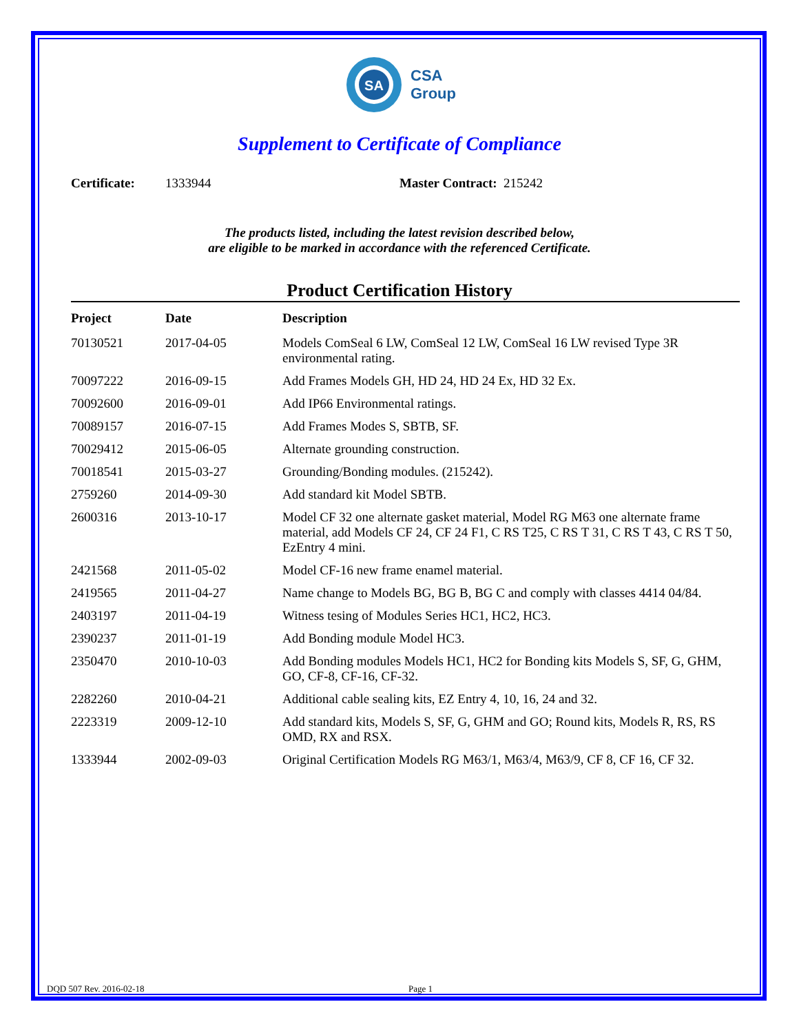SA
CSA
Group
Supplement to Certificate of Compliance
Certificate: 1333944 Master Contract: 215242
The products listed, including the latest revision described below,
are eligible to be marked in accordance with the referenced Certificate.
Product Certification History
| Project | Date | Description |
| --- | --- | --- |
| 70130521 | 2017-04-05 | Models ComSeal 6 LW, ComSeal 12 LW, ComSeal 16 LW revised Type 3R environmental rating. |
| 70097222 | 2016-09-15 | Add Frames Models GH, HD 24, HD 24 Ex, HD 32 Ex. |
| 70092600 | 2016-09-01 | Add IP66 Environmental ratings. |
| 70089157 | 2016-07-15 | Add Frames Modes S, SBTB, SF. |
| 70029412 | 2015-06-05 | Alternate grounding construction. |
| 70018541 | 2015-03-27 | Grounding/Bonding modules. (215242). |
| 2759260 | 2014-09-30 | Add standard kit Model SBTB. |
| 2600316 | 2013-10-17 | Model CF 32 one alternate gasket material, Model RG M63 one alternate frame material, add Models CF 24, CF 24 F1, C RS T25, C RS T 31, C RS T 43, C RS T 50, EzEntry 4 mini. |
| 2421568 | 2011-05-02 | Model CF-16 new frame enamel material. |
| 2419565 | 2011-04-27 | Name change to Models BG, BG B, BG C and comply with classes 4414 04/84. |
| 2403197 | 2011-04-19 | Witness tesing of Modules Series HC1, HC2, HC3. |
| 2390237 | 2011-01-19 | Add Bonding module Model HC3. |
| 2350470 | 2010-10-03 | Add Bonding modules Models HC1, HC2 for Bonding kits Models S, SF, G, GHM, GO, CF-8, CF-16, CF-32. |
| 2282260 | 2010-04-21 | Additional cable sealing kits, EZ Entry 4, 10, 16, 24 and 32. |
| 2223319 | 2009-12-10 | Add standard kits, Models S, SF, G, GHM and GO; Round kits, Models R, RS, RS OMD, RX and RSX. |
| 1333944 | 2002-09-03 | Original Certification Models RG M63/1, M63/4, M63/9, CF 8, CF 16, CF 32. |
DQD 507 Rev. 2016-02-18 Page 1